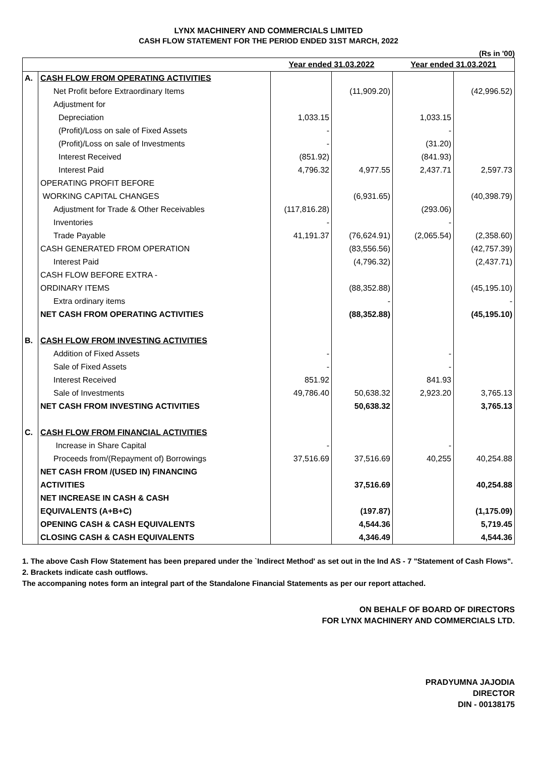LYNX MACHINERY AND COMMERCIALS LIMITED
CASH FLOW STATEMENT FOR THE PERIOD ENDED 31ST MARCH, 2022
(Rs in '00)
| | | Year ended 31.03.2022 | | Year ended 31.03.2021 | |
| --- | --- | --- | --- | --- | --- |
| A. | CASH FLOW FROM OPERATING ACTIVITIES | | | | |
| | Net Profit before Extraordinary Items | | (11,909.20) | | (42,996.52) |
| | Adjustment for | | | | |
| | Depreciation | 1,033.15 | | 1,033.15 | |
| | (Profit)/Loss on sale of Fixed Assets | - | | - | |
| | (Profit)/Loss on sale of Investments | - | | (31.20) | |
| | Interest Received | (851.92) | | (841.93) | |
| | Interest Paid | 4,796.32 | 4,977.55 | 2,437.71 | 2,597.73 |
| | OPERATING PROFIT BEFORE | | | | |
| | WORKING CAPITAL CHANGES | | (6,931.65) | | (40,398.79) |
| | Adjustment for Trade & Other Receivables | (117,816.28) | | (293.06) | |
| | Inventories | - | | - | |
| | Trade Payable | 41,191.37 | (76,624.91) | (2,065.54) | (2,358.60) |
| | CASH GENERATED FROM OPERATION | | (83,556.56) | | (42,757.39) |
| | Interest Paid | | (4,796.32) | | (2,437.71) |
| | CASH FLOW BEFORE EXTRA - | | | | |
| | ORDINARY ITEMS | | (88,352.88) | | (45,195.10) |
| | Extra ordinary items | | - | | - |
| | NET CASH FROM OPERATING ACTIVITIES | | (88,352.88) | | (45,195.10) |
| B. | CASH FLOW FROM INVESTING ACTIVITIES | | | | |
| | Addition of Fixed Assets | - | | - | |
| | Sale of Fixed Assets | - | | - | |
| | Interest Received | 851.92 | | 841.93 | |
| | Sale of Investments | 49,786.40 | 50,638.32 | 2,923.20 | 3,765.13 |
| | NET CASH FROM INVESTING ACTIVITIES | | 50,638.32 | | 3,765.13 |
| C. | CASH FLOW FROM FINANCIAL ACTIVITIES | | | | |
| | Increase in Share Capital | - | | - | |
| | Proceeds from/(Repayment of) Borrowings | 37,516.69 | 37,516.69 | 40,255 | 40,254.88 |
| | NET CASH FROM /(USED IN) FINANCING | | | | |
| | ACTIVITIES | | 37,516.69 | | 40,254.88 |
| | NET INCREASE IN CASH & CASH | | | | |
| | EQUIVALENTS (A+B+C) | | (197.87) | | (1,175.09) |
| | OPENING CASH & CASH EQUIVALENTS | | 4,544.36 | | 5,719.45 |
| | CLOSING CASH & CASH EQUIVALENTS | | 4,346.49 | | 4,544.36 |
1. The above Cash Flow Statement has been prepared under the `Indirect Method' as set out in the Ind AS - 7 "Statement of Cash Flows".
2. Brackets indicate cash outflows.
The accompaning notes form an integral part of the Standalone Financial Statements as per our report attached.
ON BEHALF OF BOARD OF DIRECTORS
FOR LYNX MACHINERY AND COMMERCIALS LTD.
PRADYUMNA JAJODIA
DIRECTOR
DIN - 00138175